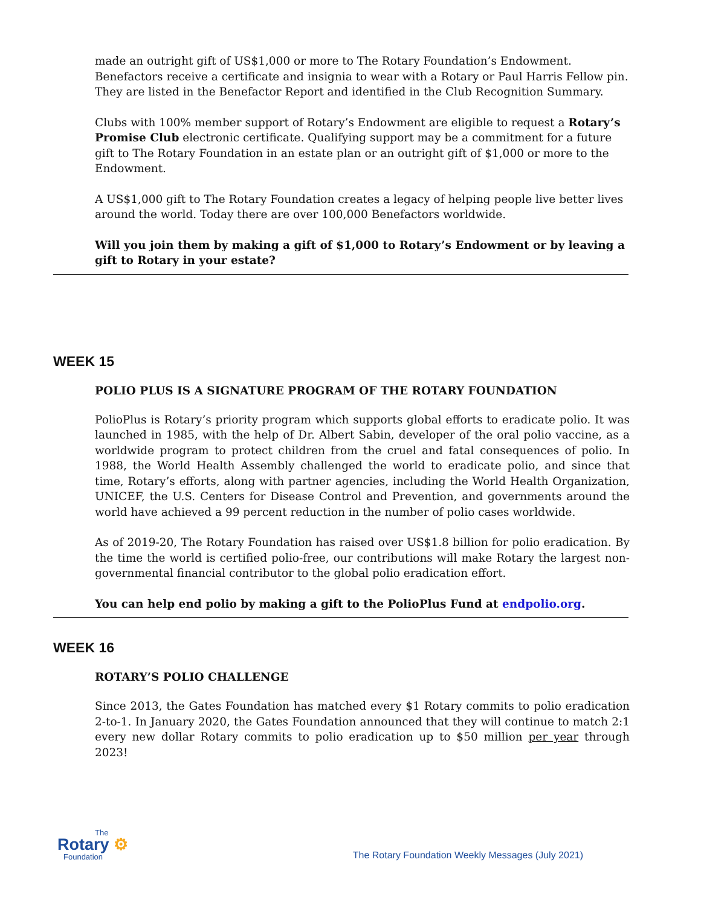made an outright gift of US$1,000 or more to The Rotary Foundation’s Endowment. Benefactors receive a certificate and insignia to wear with a Rotary or Paul Harris Fellow pin. They are listed in the Benefactor Report and identified in the Club Recognition Summary.
Clubs with 100% member support of Rotary’s Endowment are eligible to request a Rotary’s Promise Club electronic certificate. Qualifying support may be a commitment for a future gift to The Rotary Foundation in an estate plan or an outright gift of $1,000 or more to the Endowment.
A US$1,000 gift to The Rotary Foundation creates a legacy of helping people live better lives around the world. Today there are over 100,000 Benefactors worldwide.
Will you join them by making a gift of $1,000 to Rotary’s Endowment or by leaving a gift to Rotary in your estate?
WEEK 15
POLIO PLUS IS A SIGNATURE PROGRAM OF THE ROTARY FOUNDATION
PolioPlus is Rotary’s priority program which supports global efforts to eradicate polio. It was launched in 1985, with the help of Dr. Albert Sabin, developer of the oral polio vaccine, as a worldwide program to protect children from the cruel and fatal consequences of polio. In 1988, the World Health Assembly challenged the world to eradicate polio, and since that time, Rotary’s efforts, along with partner agencies, including the World Health Organization, UNICEF, the U.S. Centers for Disease Control and Prevention, and governments around the world have achieved a 99 percent reduction in the number of polio cases worldwide.
As of 2019-20, The Rotary Foundation has raised over US$1.8 billion for polio eradication. By the time the world is certified polio-free, our contributions will make Rotary the largest non-governmental financial contributor to the global polio eradication effort.
You can help end polio by making a gift to the PolioPlus Fund at endpolio.org.
WEEK 16
ROTARY’S POLIO CHALLENGE
Since 2013, the Gates Foundation has matched every $1 Rotary commits to polio eradication 2-to-1. In January 2020, the Gates Foundation announced that they will continue to match 2:1 every new dollar Rotary commits to polio eradication up to $50 million per year through 2023!
The
Rotary ⚙
Foundation
The Rotary Foundation Weekly Messages (July 2021)